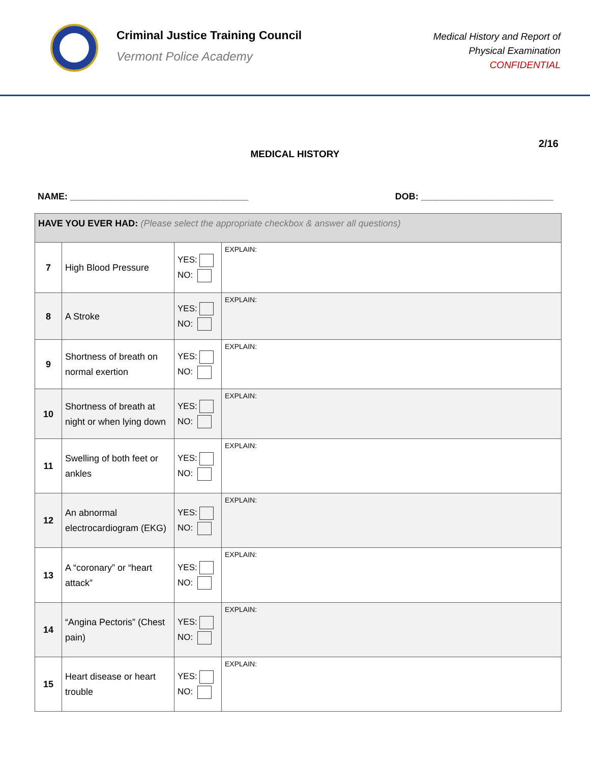Criminal Justice Training Council
Vermont Police Academy
Medical History and Report of
Physical Examination
CONFIDENTIAL
2/16
MEDICAL HISTORY
NAME: ___________________________________ DOB: __________________________
| HAVE YOU EVER HAD: (Please select the appropriate checkbox & answer all questions) | | | |
| 7 | High Blood Pressure | YES: NO: | EXPLAIN: |
| 8 | A Stroke | YES: NO: | EXPLAIN: |
| 9 | Shortness of breath on normal exertion | YES: NO: | EXPLAIN: |
| 10 | Shortness of breath at night or when lying down | YES: NO: | EXPLAIN: |
| 11 | Swelling of both feet or ankles | YES: NO: | EXPLAIN: |
| 12 | An abnormal electrocardiogram (EKG) | YES: NO: | EXPLAIN: |
| 13 | A “coronary” or “heart attack” | YES: NO: | EXPLAIN: |
| 14 | “Angina Pectoris” (Chest pain) | YES: NO: | EXPLAIN: |
| 15 | Heart disease or heart trouble | YES: NO: | EXPLAIN: |